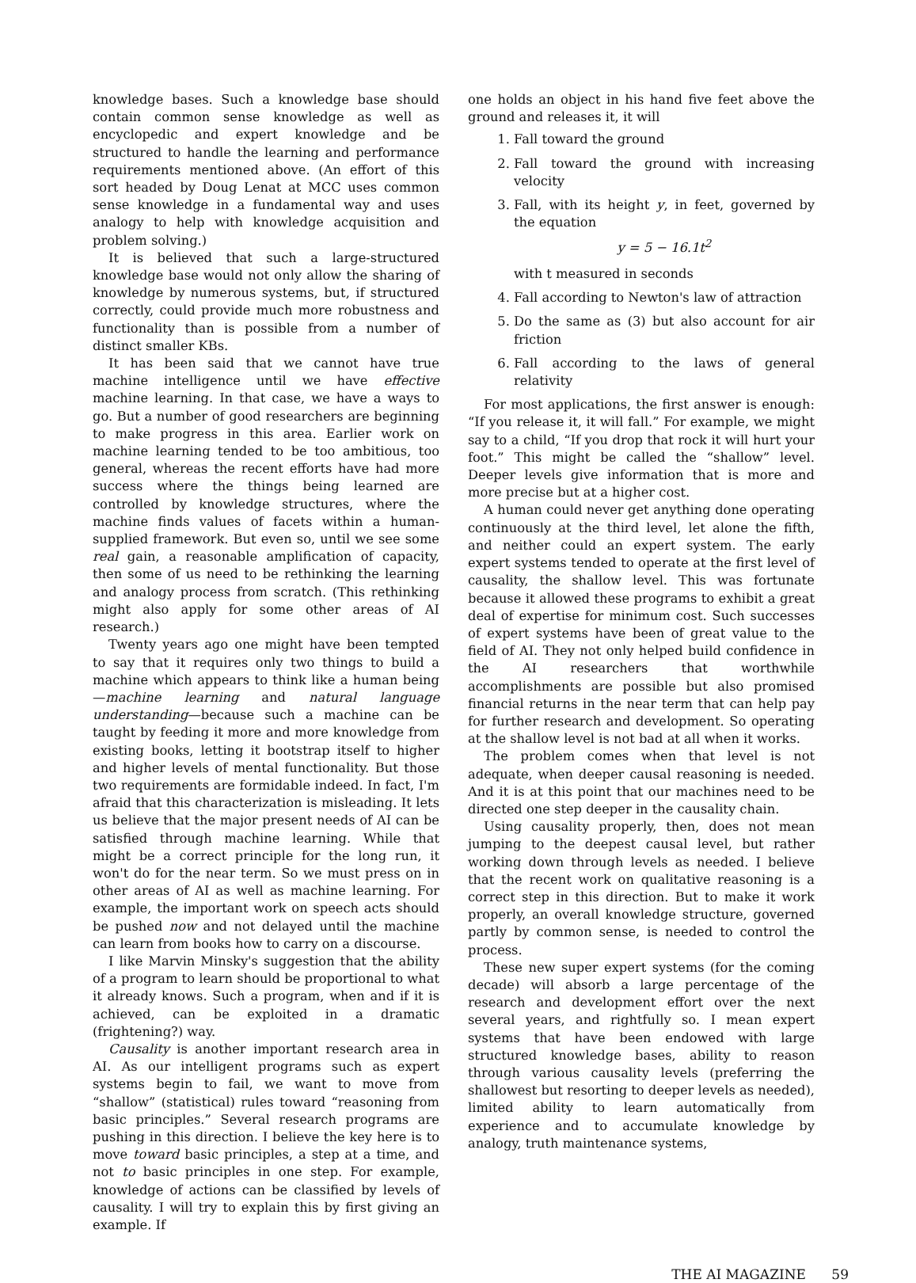knowledge bases. Such a knowledge base should contain common sense knowledge as well as encyclopedic and expert knowledge and be structured to handle the learning and performance requirements mentioned above. (An effort of this sort headed by Doug Lenat at MCC uses common sense knowledge in a fundamental way and uses analogy to help with knowledge acquisition and problem solving.)
It is believed that such a large-structured knowledge base would not only allow the sharing of knowledge by numerous systems, but, if structured correctly, could provide much more robustness and functionality than is possible from a number of distinct smaller KBs.
It has been said that we cannot have true machine intelligence until we have effective machine learning. In that case, we have a ways to go. But a number of good researchers are beginning to make progress in this area. Earlier work on machine learning tended to be too ambitious, too general, whereas the recent efforts have had more success where the things being learned are controlled by knowledge structures, where the machine finds values of facets within a human-supplied framework. But even so, until we see some real gain, a reasonable amplification of capacity, then some of us need to be rethinking the learning and analogy process from scratch. (This rethinking might also apply for some other areas of AI research.)
Twenty years ago one might have been tempted to say that it requires only two things to build a machine which appears to think like a human being—machine learning and natural language understanding—because such a machine can be taught by feeding it more and more knowledge from existing books, letting it bootstrap itself to higher and higher levels of mental functionality. But those two requirements are formidable indeed. In fact, I'm afraid that this characterization is misleading. It lets us believe that the major present needs of AI can be satisfied through machine learning. While that might be a correct principle for the long run, it won't do for the near term. So we must press on in other areas of AI as well as machine learning. For example, the important work on speech acts should be pushed now and not delayed until the machine can learn from books how to carry on a discourse.
I like Marvin Minsky's suggestion that the ability of a program to learn should be proportional to what it already knows. Such a program, when and if it is achieved, can be exploited in a dramatic (frightening?) way.
Causality is another important research area in AI. As our intelligent programs such as expert systems begin to fail, we want to move from “shallow” (statistical) rules toward “reasoning from basic principles.” Several research programs are pushing in this direction. I believe the key here is to move toward basic principles, a step at a time, and not to basic principles in one step. For example, knowledge of actions can be classified by levels of causality. I will try to explain this by first giving an example. If
one holds an object in his hand five feet above the ground and releases it, it will
1. Fall toward the ground
2. Fall toward the ground with increasing velocity
3. Fall, with its height y, in feet, governed by the equation
y = 5 − 16.1t<sup>2</sup>
with t measured in seconds
4. Fall according to Newton's law of attraction
5. Do the same as (3) but also account for air friction
6. Fall according to the laws of general relativity
For most applications, the first answer is enough: “If you release it, it will fall.” For example, we might say to a child, “If you drop that rock it will hurt your foot.” This might be called the “shallow” level. Deeper levels give information that is more and more precise but at a higher cost.
A human could never get anything done operating continuously at the third level, let alone the fifth, and neither could an expert system. The early expert systems tended to operate at the first level of causality, the shallow level. This was fortunate because it allowed these programs to exhibit a great deal of expertise for minimum cost. Such successes of expert systems have been of great value to the field of AI. They not only helped build confidence in the AI researchers that worthwhile accomplishments are possible but also promised financial returns in the near term that can help pay for further research and development. So operating at the shallow level is not bad at all when it works.
The problem comes when that level is not adequate, when deeper causal reasoning is needed. And it is at this point that our machines need to be directed one step deeper in the causality chain.
Using causality properly, then, does not mean jumping to the deepest causal level, but rather working down through levels as needed. I believe that the recent work on qualitative reasoning is a correct step in this direction. But to make it work properly, an overall knowledge structure, governed partly by common sense, is needed to control the process.
These new super expert systems (for the coming decade) will absorb a large percentage of the research and development effort over the next several years, and rightfully so. I mean expert systems that have been endowed with large structured knowledge bases, ability to reason through various causality levels (preferring the shallowest but resorting to deeper levels as needed), limited ability to learn automatically from experience and to accumulate knowledge by analogy, truth maintenance systems,
THE AI MAGAZINE 59